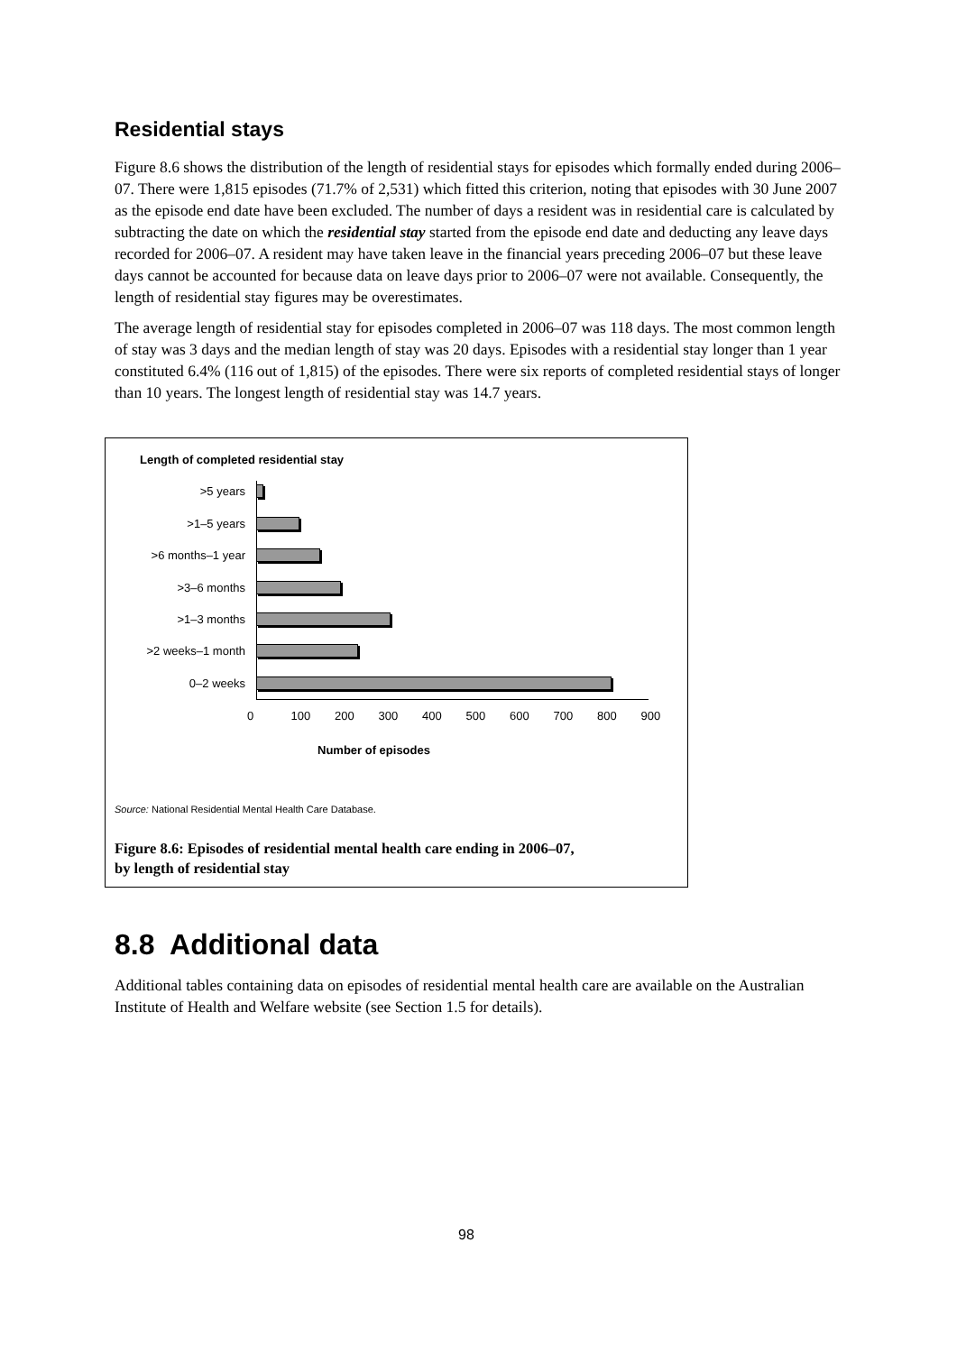Residential stays
Figure 8.6 shows the distribution of the length of residential stays for episodes which formally ended during 2006–07. There were 1,815 episodes (71.7% of 2,531) which fitted this criterion, noting that episodes with 30 June 2007 as the episode end date have been excluded. The number of days a resident was in residential care is calculated by subtracting the date on which the residential stay started from the episode end date and deducting any leave days recorded for 2006–07. A resident may have taken leave in the financial years preceding 2006–07 but these leave days cannot be accounted for because data on leave days prior to 2006–07 were not available. Consequently, the length of residential stay figures may be overestimates.
The average length of residential stay for episodes completed in 2006–07 was 118 days. The most common length of stay was 3 days and the median length of stay was 20 days. Episodes with a residential stay longer than 1 year constituted 6.4% (116 out of 1,815) of the episodes. There were six reports of completed residential stays of longer than 10 years. The longest length of residential stay was 14.7 years.
Length of completed residential stay
>5 years
>1–5 years
>6 months–1 year
>3–6 months
>1–3 months
>2 weeks–1 month
0–2 weeks
0 100 200 300 400 500 600 700 800 900
Number of episodes
Source: National Residential Mental Health Care Database.
Figure 8.6: Episodes of residential mental health care ending in 2006–07,
by length of residential stay
8.8 Additional data
Additional tables containing data on episodes of residential mental health care are available on the Australian Institute of Health and Welfare website (see Section 1.5 for details).
98